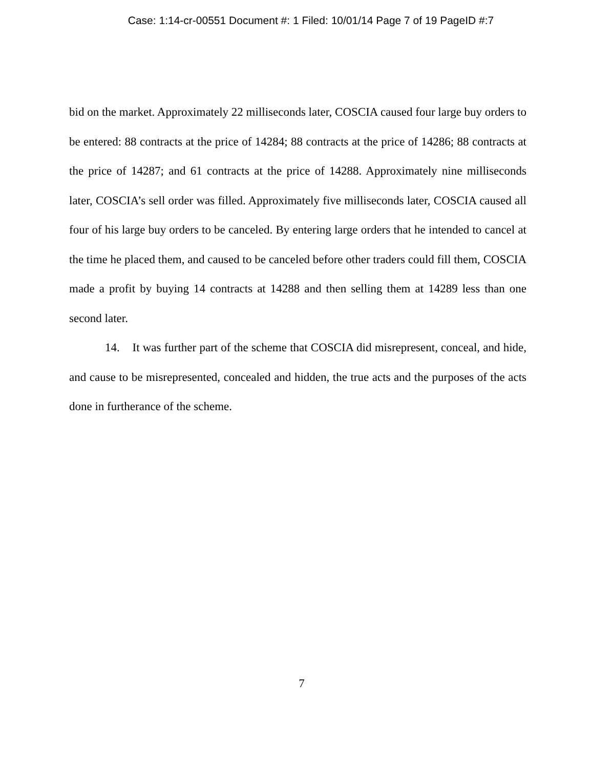Case: 1:14-cr-00551 Document #: 1 Filed: 10/01/14 Page 7 of 19 PageID #:7
bid on the market. Approximately 22 milliseconds later, COSCIA caused four large buy orders to be entered: 88 contracts at the price of 14284; 88 contracts at the price of 14286; 88 contracts at the price of 14287; and 61 contracts at the price of 14288. Approximately nine milliseconds later, COSCIA’s sell order was filled. Approximately five milliseconds later, COSCIA caused all four of his large buy orders to be canceled. By entering large orders that he intended to cancel at the time he placed them, and caused to be canceled before other traders could fill them, COSCIA made a profit by buying 14 contracts at 14288 and then selling them at 14289 less than one second later.
14. It was further part of the scheme that COSCIA did misrepresent, conceal, and hide, and cause to be misrepresented, concealed and hidden, the true acts and the purposes of the acts done in furtherance of the scheme.
7